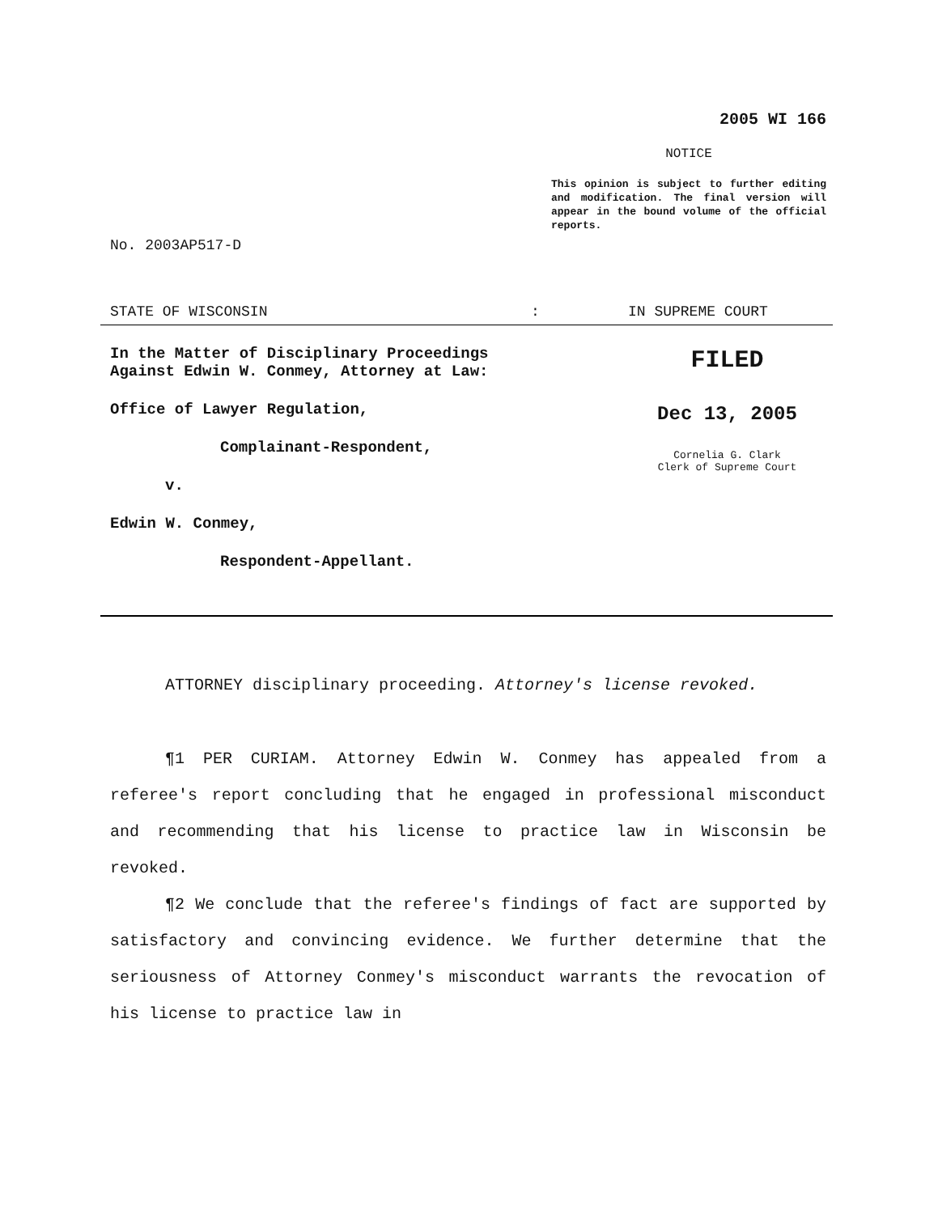2005 WI 166
NOTICE
This opinion is subject to further editing and modification. The final version will appear in the bound volume of the official reports.
No. 2003AP517-D
STATE OF WISCONSIN: IN SUPREME COURT
In the Matter of Disciplinary Proceedings
Against Edwin W. Conmey, Attorney at Law:
Office of Lawyer Regulation,
Complainant-Respondent,
v.
Edwin W. Conmey,
Respondent-Appellant.
FILED
Dec 13, 2005
Cornelia G. Clark
Clerk of Supreme Court
ATTORNEY disciplinary proceeding. Attorney's license revoked.
¶1 PER CURIAM. Attorney Edwin W. Conmey has appealed from a referee's report concluding that he engaged in professional misconduct and recommending that his license to practice law in Wisconsin be revoked.
¶2 We conclude that the referee's findings of fact are supported by satisfactory and convincing evidence. We further determine that the seriousness of Attorney Conmey's misconduct warrants the revocation of his license to practice law in